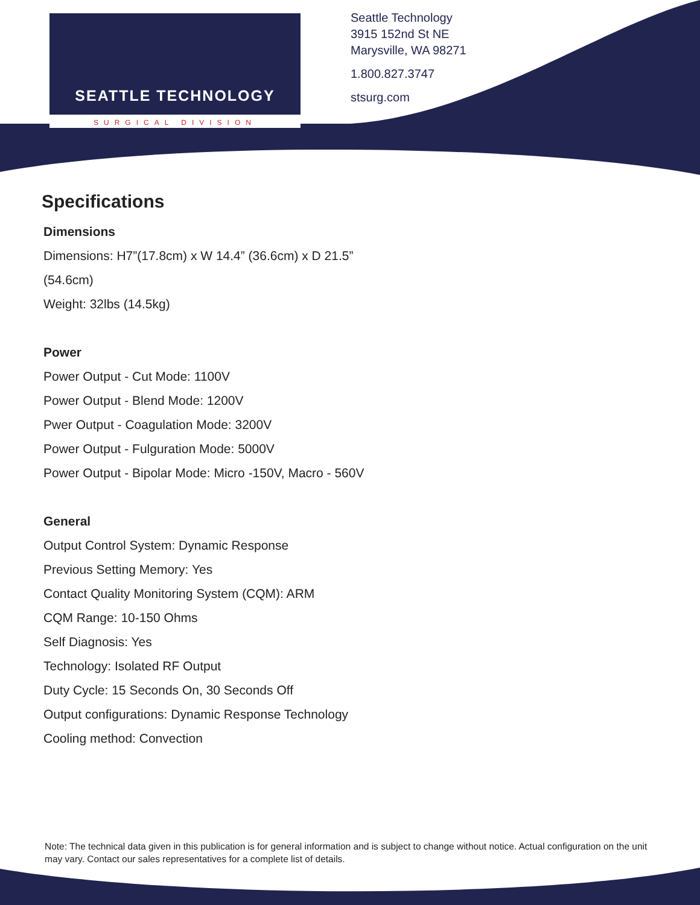SEATTLE TECHNOLOGY
SURGICAL DIVISION
Seattle Technology
3915 152nd St NE
Marysville, WA 98271
1.800.827.3747
stsurg.com
Specifications
Dimensions
Dimensions: H7”(17.8cm) x W 14.4” (36.6cm) x D 21.5”
(54.6cm)
Weight: 32lbs (14.5kg)
Power
Power Output - Cut Mode: 1100V
Power Output - Blend Mode: 1200V
Pwer Output - Coagulation Mode: 3200V
Power Output - Fulguration Mode: 5000V
Power Output - Bipolar Mode: Micro -150V, Macro - 560V
General
Output Control System: Dynamic Response
Previous Setting Memory: Yes
Contact Quality Monitoring System (CQM): ARM
CQM Range: 10-150 Ohms
Self Diagnosis: Yes
Technology: Isolated RF Output
Duty Cycle: 15 Seconds On, 30 Seconds Off
Output configurations: Dynamic Response Technology
Cooling method: Convection
Note: The technical data given in this publication is for general information and is subject to change without notice. Actual configuration on the unit may vary. Contact our sales representatives for a complete list of details.